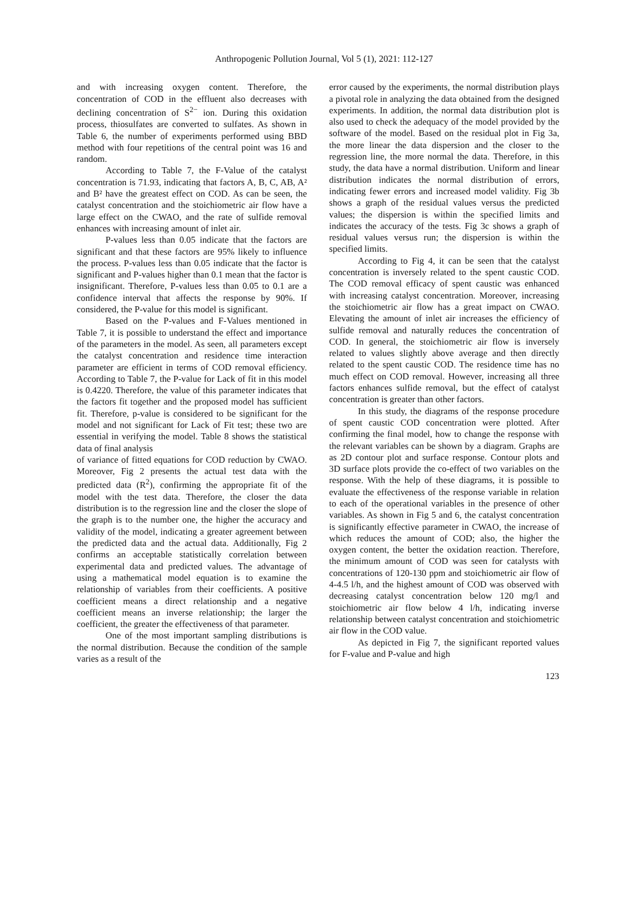Anthropogenic Pollution Journal, Vol 5 (1), 2021: 112-127
and with increasing oxygen content. Therefore, the concentration of COD in the effluent also decreases with declining concentration of S<sup>2−</sup> ion. During this oxidation process, thiosulfates are converted to sulfates. As shown in Table 6, the number of experiments performed using BBD method with four repetitions of the central point was 16 and random.
According to Table 7, the F-Value of the catalyst concentration is 71.93, indicating that factors A, B, C, AB, A² and B² have the greatest effect on COD. As can be seen, the catalyst concentration and the stoichiometric air flow have a large effect on the CWAO, and the rate of sulfide removal enhances with increasing amount of inlet air.
P-values less than 0.05 indicate that the factors are significant and that these factors are 95% likely to influence the process. P-values less than 0.05 indicate that the factor is significant and P-values higher than 0.1 mean that the factor is insignificant. Therefore, P-values less than 0.05 to 0.1 are a confidence interval that affects the response by 90%. If considered, the P-value for this model is significant.
Based on the P-values and F-Values mentioned in Table 7, it is possible to understand the effect and importance of the parameters in the model. As seen, all parameters except the catalyst concentration and residence time interaction parameter are efficient in terms of COD removal efficiency. According to Table 7, the P-value for Lack of fit in this model is 0.4220. Therefore, the value of this parameter indicates that the factors fit together and the proposed model has sufficient fit. Therefore, p-value is considered to be significant for the model and not significant for Lack of Fit test; these two are essential in verifying the model. Table 8 shows the statistical data of final analysis
of variance of fitted equations for COD reduction by CWAO. Moreover, Fig 2 presents the actual test data with the predicted data (R<sup>2</sup>), confirming the appropriate fit of the model with the test data. Therefore, the closer the data distribution is to the regression line and the closer the slope of the graph is to the number one, the higher the accuracy and validity of the model, indicating a greater agreement between the predicted data and the actual data. Additionally, Fig 2 confirms an acceptable statistically correlation between experimental data and predicted values. The advantage of using a mathematical model equation is to examine the relationship of variables from their coefficients. A positive coefficient means a direct relationship and a negative coefficient means an inverse relationship; the larger the coefficient, the greater the effectiveness of that parameter.
One of the most important sampling distributions is the normal distribution. Because the condition of the sample varies as a result of the
error caused by the experiments, the normal distribution plays a pivotal role in analyzing the data obtained from the designed experiments. In addition, the normal data distribution plot is also used to check the adequacy of the model provided by the software of the model. Based on the residual plot in Fig 3a, the more linear the data dispersion and the closer to the regression line, the more normal the data. Therefore, in this study, the data have a normal distribution. Uniform and linear distribution indicates the normal distribution of errors, indicating fewer errors and increased model validity. Fig 3b shows a graph of the residual values versus the predicted values; the dispersion is within the specified limits and indicates the accuracy of the tests. Fig 3c shows a graph of residual values versus run; the dispersion is within the specified limits.
According to Fig 4, it can be seen that the catalyst concentration is inversely related to the spent caustic COD. The COD removal efficacy of spent caustic was enhanced with increasing catalyst concentration. Moreover, increasing the stoichiometric air flow has a great impact on CWAO. Elevating the amount of inlet air increases the efficiency of sulfide removal and naturally reduces the concentration of COD. In general, the stoichiometric air flow is inversely related to values slightly above average and then directly related to the spent caustic COD. The residence time has no much effect on COD removal. However, increasing all three factors enhances sulfide removal, but the effect of catalyst concentration is greater than other factors.
In this study, the diagrams of the response procedure of spent caustic COD concentration were plotted. After confirming the final model, how to change the response with the relevant variables can be shown by a diagram. Graphs are as 2D contour plot and surface response. Contour plots and 3D surface plots provide the co-effect of two variables on the response. With the help of these diagrams, it is possible to evaluate the effectiveness of the response variable in relation to each of the operational variables in the presence of other variables. As shown in Fig 5 and 6, the catalyst concentration is significantly effective parameter in CWAO, the increase of which reduces the amount of COD; also, the higher the oxygen content, the better the oxidation reaction. Therefore, the minimum amount of COD was seen for catalysts with concentrations of 120-130 ppm and stoichiometric air flow of 4-4.5 l/h, and the highest amount of COD was observed with decreasing catalyst concentration below 120 mg/l and stoichiometric air flow below 4 l/h, indicating inverse relationship between catalyst concentration and stoichiometric air flow in the COD value.
As depicted in Fig 7, the significant reported values for F-value and P-value and high
123